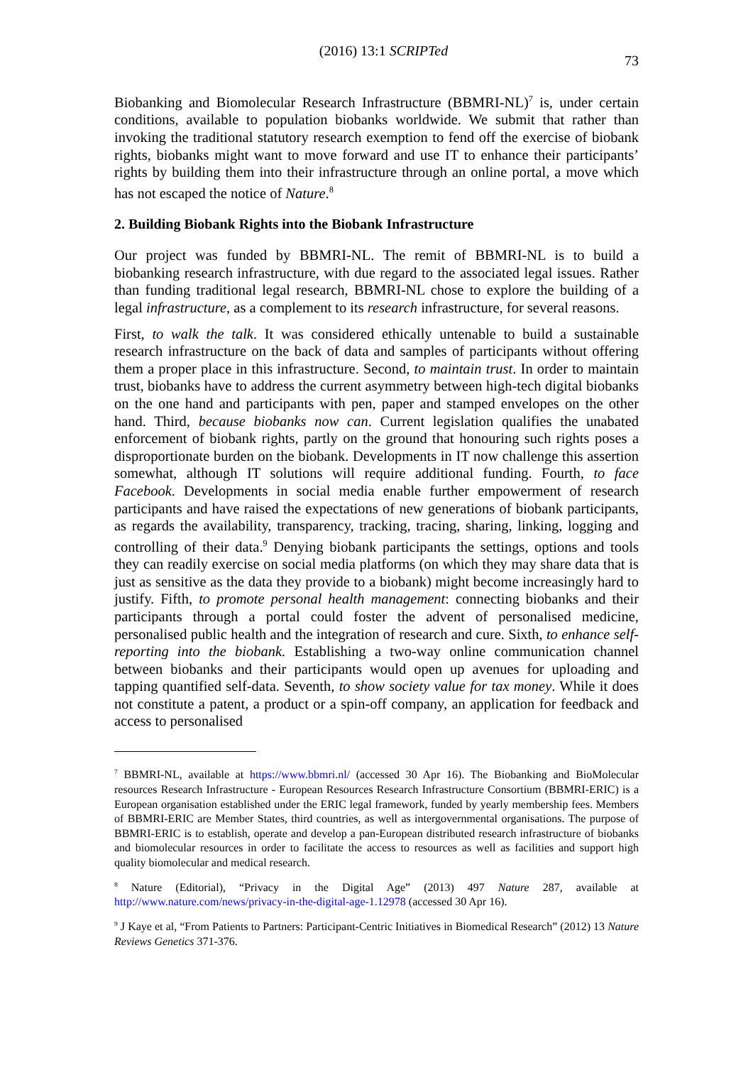(2016) 13:1 SCRIPTed 73
Biobanking and Biomolecular Research Infrastructure (BBMRI-NL)<sup>7</sup> is, under certain conditions, available to population biobanks worldwide. We submit that rather than invoking the traditional statutory research exemption to fend off the exercise of biobank rights, biobanks might want to move forward and use IT to enhance their participants’ rights by building them into their infrastructure through an online portal, a move which has not escaped the notice of Nature.<sup>8</sup>
2. Building Biobank Rights into the Biobank Infrastructure
Our project was funded by BBMRI-NL. The remit of BBMRI-NL is to build a biobanking research infrastructure, with due regard to the associated legal issues. Rather than funding traditional legal research, BBMRI-NL chose to explore the building of a legal infrastructure, as a complement to its research infrastructure, for several reasons.
First, to walk the talk. It was considered ethically untenable to build a sustainable research infrastructure on the back of data and samples of participants without offering them a proper place in this infrastructure. Second, to maintain trust. In order to maintain trust, biobanks have to address the current asymmetry between high-tech digital biobanks on the one hand and participants with pen, paper and stamped envelopes on the other hand. Third, because biobanks now can. Current legislation qualifies the unabated enforcement of biobank rights, partly on the ground that honouring such rights poses a disproportionate burden on the biobank. Developments in IT now challenge this assertion somewhat, although IT solutions will require additional funding. Fourth, to face Facebook. Developments in social media enable further empowerment of research participants and have raised the expectations of new generations of biobank participants, as regards the availability, transparency, tracking, tracing, sharing, linking, logging and controlling of their data.<sup>9</sup> Denying biobank participants the settings, options and tools they can readily exercise on social media platforms (on which they may share data that is just as sensitive as the data they provide to a biobank) might become increasingly hard to justify. Fifth, to promote personal health management: connecting biobanks and their participants through a portal could foster the advent of personalised medicine, personalised public health and the integration of research and cure. Sixth, to enhance self-reporting into the biobank. Establishing a two-way online communication channel between biobanks and their participants would open up avenues for uploading and tapping quantified self-data. Seventh, to show society value for tax money. While it does not constitute a patent, a product or a spin-off company, an application for feedback and access to personalised
<sup>7</sup> BBMRI-NL, available at https://www.bbmri.nl/ (accessed 30 Apr 16). The Biobanking and BioMolecular resources Research Infrastructure - European Resources Research Infrastructure Consortium (BBMRI-ERIC) is a European organisation established under the ERIC legal framework, funded by yearly membership fees. Members of BBMRI-ERIC are Member States, third countries, as well as intergovernmental organisations. The purpose of BBMRI-ERIC is to establish, operate and develop a pan-European distributed research infrastructure of biobanks and biomolecular resources in order to facilitate the access to resources as well as facilities and support high quality biomolecular and medical research.
<sup>8</sup> Nature (Editorial), “Privacy in the Digital Age” (2013) 497 Nature 287, available at http://www.nature.com/news/privacy-in-the-digital-age-1.12978 (accessed 30 Apr 16).
<sup>9</sup> J Kaye et al, “From Patients to Partners: Participant-Centric Initiatives in Biomedical Research” (2012) 13 Nature Reviews Genetics 371-376.